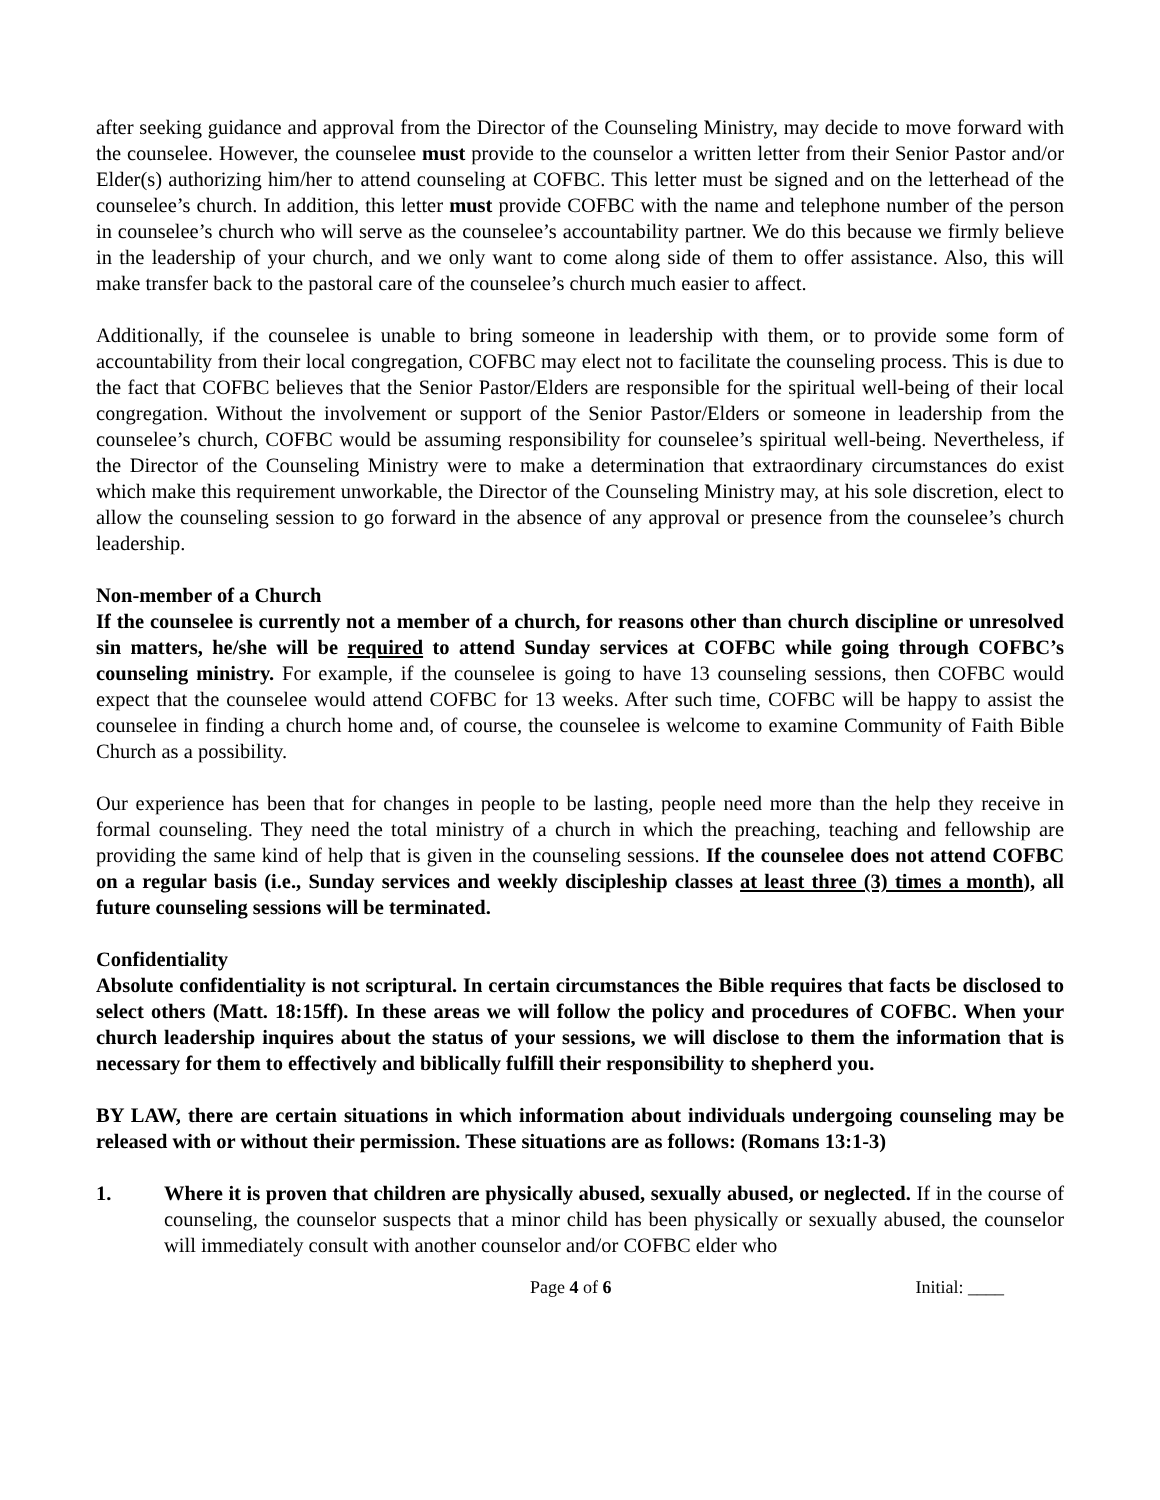after seeking guidance and approval from the Director of the Counseling Ministry, may decide to move forward with the counselee. However, the counselee must provide to the counselor a written letter from their Senior Pastor and/or Elder(s) authorizing him/her to attend counseling at COFBC. This letter must be signed and on the letterhead of the counselee’s church. In addition, this letter must provide COFBC with the name and telephone number of the person in counselee’s church who will serve as the counselee’s accountability partner. We do this because we firmly believe in the leadership of your church, and we only want to come along side of them to offer assistance. Also, this will make transfer back to the pastoral care of the counselee’s church much easier to affect.
Additionally, if the counselee is unable to bring someone in leadership with them, or to provide some form of accountability from their local congregation, COFBC may elect not to facilitate the counseling process. This is due to the fact that COFBC believes that the Senior Pastor/Elders are responsible for the spiritual well-being of their local congregation. Without the involvement or support of the Senior Pastor/Elders or someone in leadership from the counselee’s church, COFBC would be assuming responsibility for counselee’s spiritual well-being. Nevertheless, if the Director of the Counseling Ministry were to make a determination that extraordinary circumstances do exist which make this requirement unworkable, the Director of the Counseling Ministry may, at his sole discretion, elect to allow the counseling session to go forward in the absence of any approval or presence from the counselee’s church leadership.
Non-member of a Church
If the counselee is currently not a member of a church, for reasons other than church discipline or unresolved sin matters, he/she will be required to attend Sunday services at COFBC while going through COFBC’s counseling ministry. For example, if the counselee is going to have 13 counseling sessions, then COFBC would expect that the counselee would attend COFBC for 13 weeks. After such time, COFBC will be happy to assist the counselee in finding a church home and, of course, the counselee is welcome to examine Community of Faith Bible Church as a possibility.
Our experience has been that for changes in people to be lasting, people need more than the help they receive in formal counseling. They need the total ministry of a church in which the preaching, teaching and fellowship are providing the same kind of help that is given in the counseling sessions. If the counselee does not attend COFBC on a regular basis (i.e., Sunday services and weekly discipleship classes at least three (3) times a month), all future counseling sessions will be terminated.
Confidentiality
Absolute confidentiality is not scriptural. In certain circumstances the Bible requires that facts be disclosed to select others (Matt. 18:15ff). In these areas we will follow the policy and procedures of COFBC. When your church leadership inquires about the status of your sessions, we will disclose to them the information that is necessary for them to effectively and biblically fulfill their responsibility to shepherd you.
BY LAW, there are certain situations in which information about individuals undergoing counseling may be released with or without their permission. These situations are as follows: (Romans 13:1-3)
1. Where it is proven that children are physically abused, sexually abused, or neglected. If in the course of counseling, the counselor suspects that a minor child has been physically or sexually abused, the counselor will immediately consult with another counselor and/or COFBC elder who
Page 4 of 6 Initial: ____